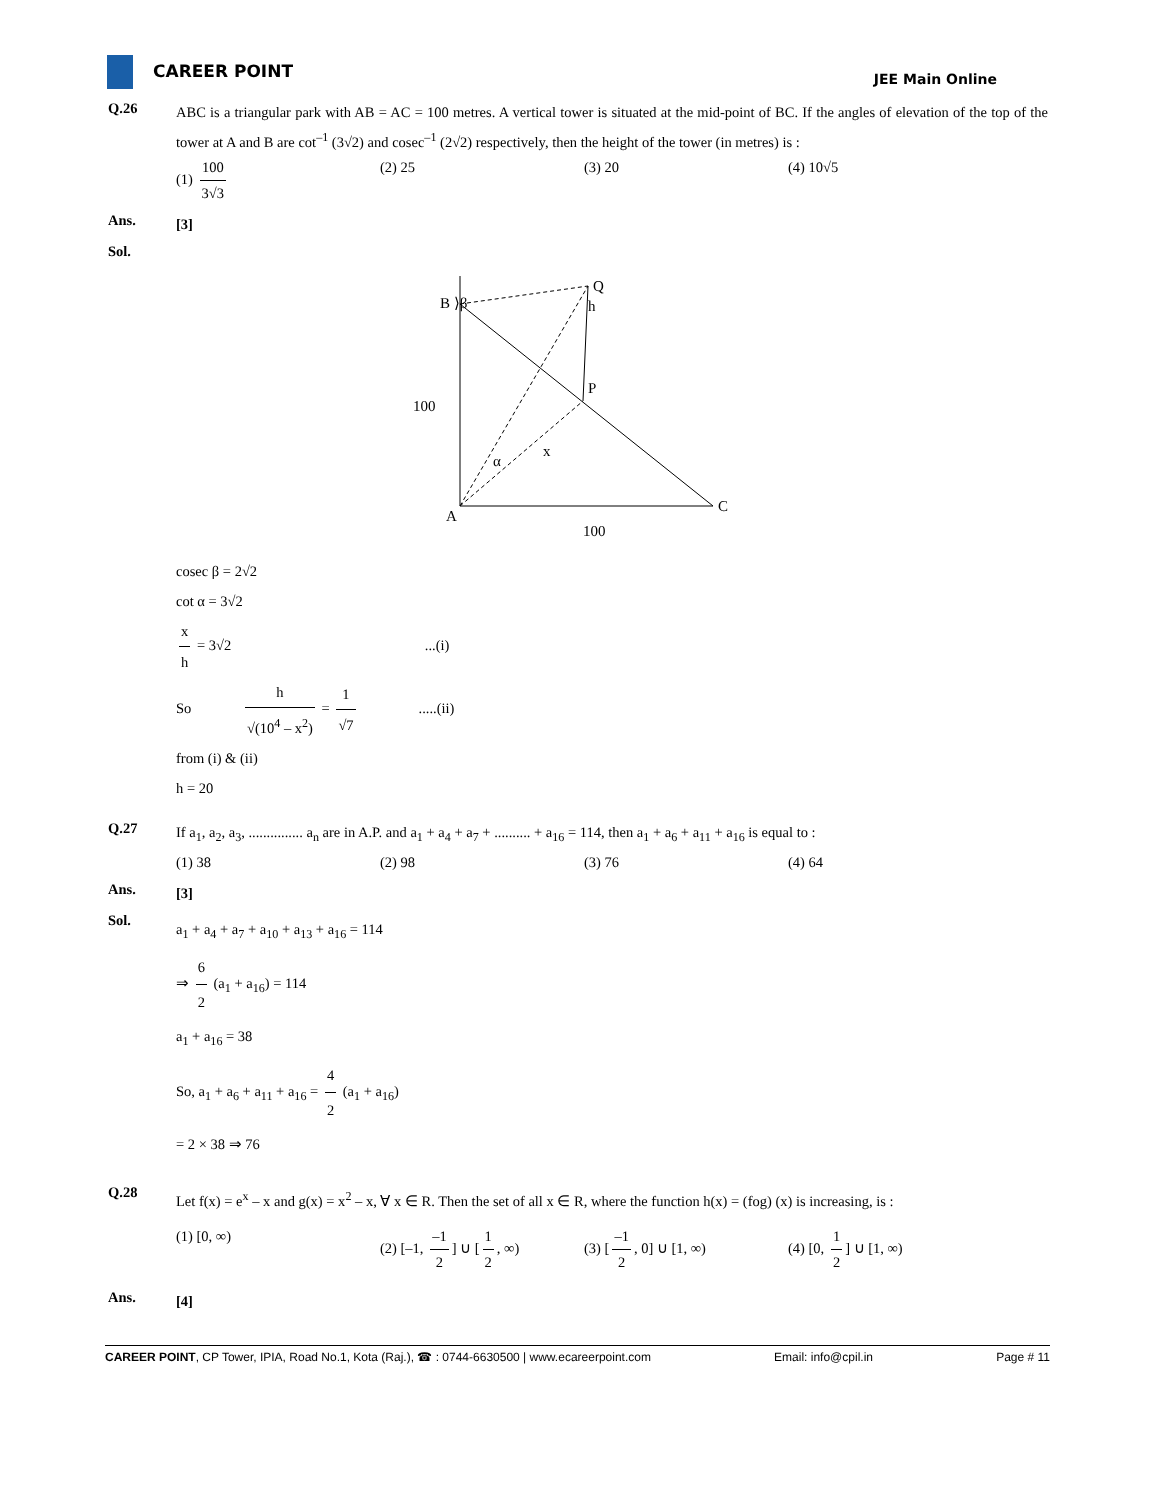CAREER POINT
JEE Main Online
Q.26
ABC is a triangular park with AB = AC = 100 metres. A vertical tower is situated at the mid-point of BC. If the angles of elevation of the top of the tower at A and B are cot<sup>–1</sup> (3√2) and cosec<sup>–1</sup> (2√2) respectively, then the height of the tower (in metres) is :
(1) 100 3√3 (2) 25 (3) 20 (4) 10√5
Ans.
[3]
Sol.
Q
B ⟩β
h
P
100
α
x
A
C
100
cosec β = 2√2
cot α = 3√2
x h = 3√2 ...(i)
So h √(10<sup>4</sup> – x<sup>2</sup>) = 1 √7.....(ii)
from (i) & (ii)
h = 20
Q.27
If a<sub>1</sub>, a<sub>2</sub>, a<sub>3</sub>, ............... a<sub>n</sub> are in A.P. and a<sub>1</sub> + a<sub>4</sub> + a<sub>7</sub> + .......... + a<sub>16</sub> = 114, then a<sub>1</sub> + a<sub>6</sub> + a<sub>11</sub> + a<sub>16</sub> is equal to :
(1) 38 (2) 98 (3) 76 (4) 64
Ans.
[3]
Sol.
a<sub>1</sub> + a<sub>4</sub> + a<sub>7</sub> + a<sub>10</sub> + a<sub>13</sub> + a<sub>16</sub> = 114
⇒ 6 2 (a<sub>1</sub> + a<sub>16</sub>) = 114
a<sub>1</sub> + a<sub>16</sub> = 38
So, a<sub>1</sub> + a<sub>6</sub> + a<sub>11</sub> + a<sub>16</sub> = 4 2 (a<sub>1</sub> + a<sub>16</sub>)
= 2 × 38 ⇒ 76
Q.28
Let f(x) = e<sup>x</sup> – x and g(x) = x<sup>2</sup> – x, ∀ x ∈ R. Then the set of all x ∈ R, where the function h(x) = (fog) (x) is increasing, is :
(1) [0, ∞) (2) [–1, –1 2] ∪ [1 2, ∞)
(3) [–1 2, 0] ∪ [1, ∞) (4) [0, 1 2] ∪ [1, ∞)
Ans.
[4]
CAREER POINT, CP Tower, IPIA, Road No.1, Kota (Raj.), ☎ : 0744-6630500 | www.ecareerpoint.com
Email: info@cpil.in Page # 11